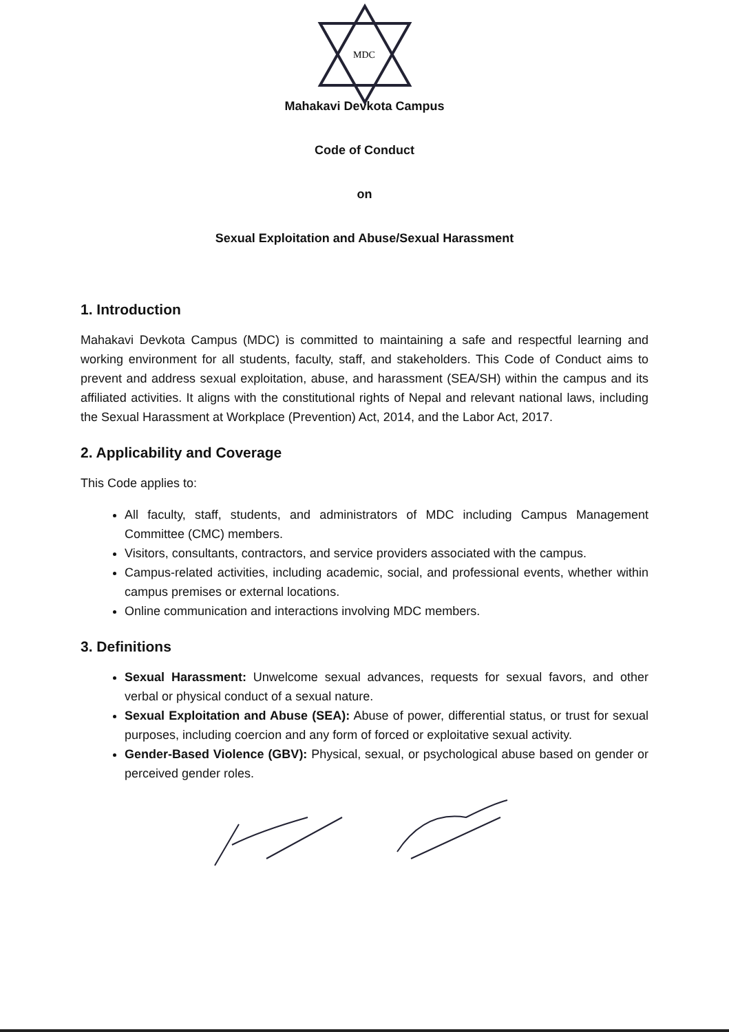MDC
Mahakavi Devkota Campus
Code of Conduct
on
Sexual Exploitation and Abuse/Sexual Harassment
1. Introduction
Mahakavi Devkota Campus (MDC) is committed to maintaining a safe and respectful learning and working environment for all students, faculty, staff, and stakeholders. This Code of Conduct aims to prevent and address sexual exploitation, abuse, and harassment (SEA/SH) within the campus and its affiliated activities. It aligns with the constitutional rights of Nepal and relevant national laws, including the Sexual Harassment at Workplace (Prevention) Act, 2014, and the Labor Act, 2017.
2. Applicability and Coverage
This Code applies to:
All faculty, staff, students, and administrators of MDC including Campus Management Committee (CMC) members.
Visitors, consultants, contractors, and service providers associated with the campus.
Campus-related activities, including academic, social, and professional events, whether within campus premises or external locations.
Online communication and interactions involving MDC members.
3. Definitions
Sexual Harassment: Unwelcome sexual advances, requests for sexual favors, and other verbal or physical conduct of a sexual nature.
Sexual Exploitation and Abuse (SEA): Abuse of power, differential status, or trust for sexual purposes, including coercion and any form of forced or exploitative sexual activity.
Gender-Based Violence (GBV): Physical, sexual, or psychological abuse based on gender or perceived gender roles.